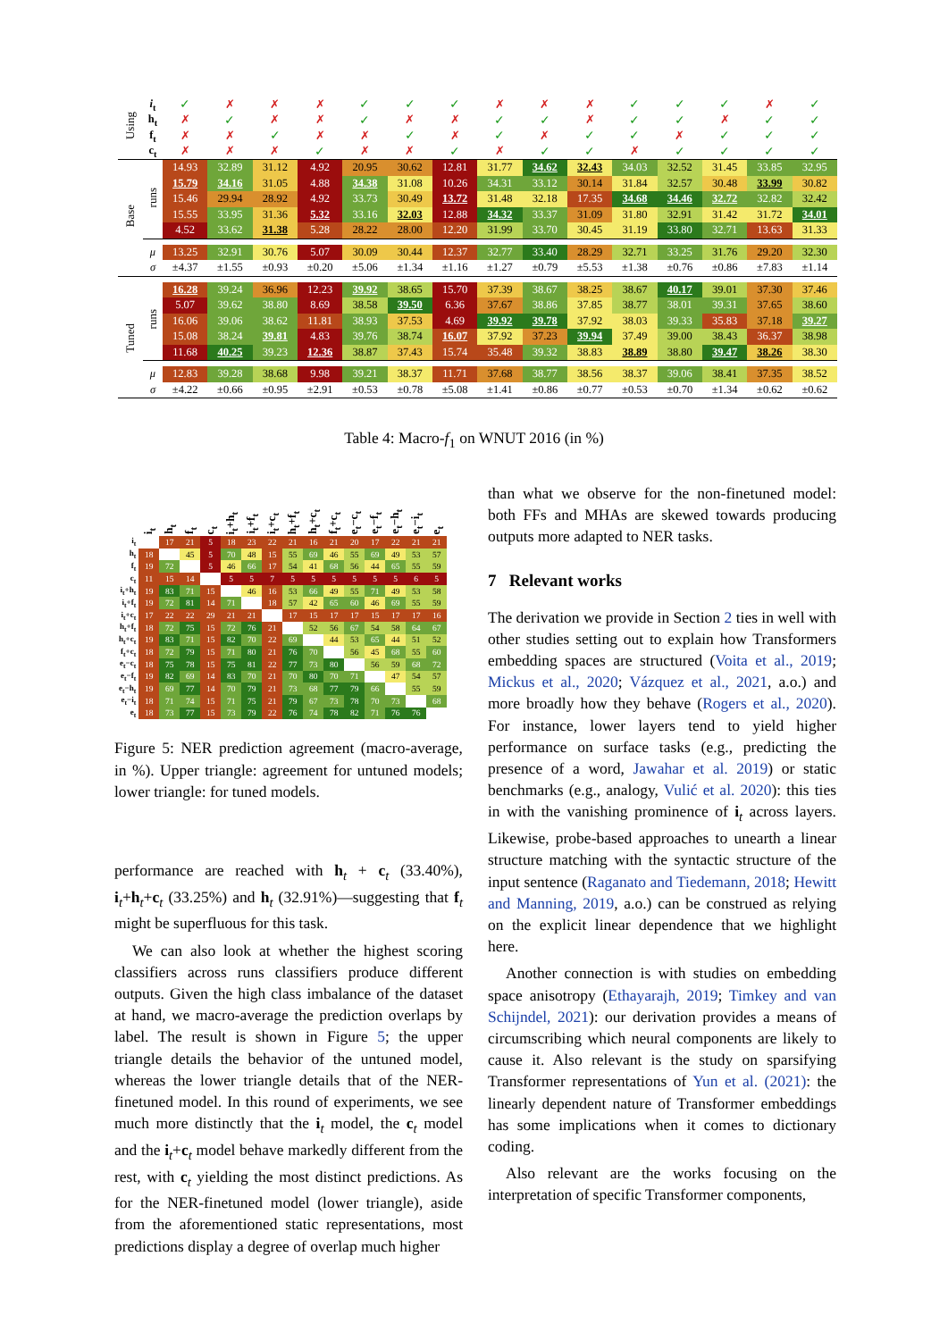| Using | i<sub>t</sub> | ✓ | ✗ | ✗ | ✗ | ✓ | ✓ | ✓ | ✗ | ✗ | ✗ | ✓ | ✓ | ✓ | ✗ | ✓ |
| | h<sub>t</sub> | ✗ | ✓ | ✗ | ✗ | ✓ | ✗ | ✗ | ✓ | ✓ | ✗ | ✓ | ✓ | ✗ | ✓ | ✓ |
| | f<sub>t</sub> | ✗ | ✗ | ✓ | ✗ | ✗ | ✓ | ✗ | ✓ | ✗ | ✓ | ✓ | ✗ | ✓ | ✓ | ✓ |
| | c<sub>t</sub> | ✗ | ✗ | ✗ | ✓ | ✗ | ✗ | ✓ | ✗ | ✓ | ✓ | ✗ | ✓ | ✓ | ✓ | ✓ |
| Base | runs | 14.93 | 32.89 | 31.12 | 4.92 | 20.95 | 30.62 | 12.81 | 31.77 | 34.62 | 32.43 | 34.03 | 32.52 | 31.45 | 33.85 | 32.95 |
| | | 15.79 | 34.16 | 31.05 | 4.88 | 34.38 | 31.08 | 10.26 | 34.31 | 33.12 | 30.14 | 31.84 | 32.57 | 30.48 | 33.99 | 30.82 |
| | | 15.46 | 29.94 | 28.92 | 4.92 | 33.73 | 30.49 | 13.72 | 31.48 | 32.18 | 17.35 | 34.68 | 34.46 | 32.72 | 32.82 | 32.42 |
| | | 15.55 | 33.95 | 31.36 | 5.32 | 33.16 | 32.03 | 12.88 | 34.32 | 33.37 | 31.09 | 31.80 | 32.91 | 31.42 | 31.72 | 34.01 |
| | | 4.52 | 33.62 | 31.38 | 5.28 | 28.22 | 28.00 | 12.20 | 31.99 | 33.70 | 30.45 | 31.19 | 33.80 | 32.71 | 13.63 | 31.33 |
| | μ | 13.25 | 32.91 | 30.76 | 5.07 | 30.09 | 30.44 | 12.37 | 32.77 | 33.40 | 28.29 | 32.71 | 33.25 | 31.76 | 29.20 | 32.30 |
| | σ | ±4.37 | ±1.55 | ±0.93 | ±0.20 | ±5.06 | ±1.34 | ±1.16 | ±1.27 | ±0.79 | ±5.53 | ±1.38 | ±0.76 | ±0.86 | ±7.83 | ±1.14 |
| Tuned | runs | 16.28 | 39.24 | 36.96 | 12.23 | 39.92 | 38.65 | 15.70 | 37.39 | 38.67 | 38.25 | 38.67 | 40.17 | 39.01 | 37.30 | 37.46 |
| | | 5.07 | 39.62 | 38.80 | 8.69 | 38.58 | 39.50 | 6.36 | 37.67 | 38.86 | 37.85 | 38.77 | 38.01 | 39.31 | 37.65 | 38.60 |
| | | 16.06 | 39.06 | 38.62 | 11.81 | 38.93 | 37.53 | 4.69 | 39.92 | 39.78 | 37.92 | 38.03 | 39.33 | 35.83 | 37.18 | 39.27 |
| | | 15.08 | 38.24 | 39.81 | 4.83 | 39.76 | 38.74 | 16.07 | 37.92 | 37.23 | 39.94 | 37.49 | 39.00 | 38.43 | 36.37 | 38.98 |
| | | 11.68 | 40.25 | 39.23 | 12.36 | 38.87 | 37.43 | 15.74 | 35.48 | 39.32 | 38.83 | 38.89 | 38.80 | 39.47 | 38.26 | 38.30 |
| | μ | 12.83 | 39.28 | 38.68 | 9.98 | 39.21 | 38.37 | 11.71 | 37.68 | 38.77 | 38.56 | 38.37 | 39.06 | 38.41 | 37.35 | 38.52 |
| | σ | ±4.22 | ±0.66 | ±0.95 | ±2.91 | ±0.53 | ±0.78 | ±5.08 | ±1.41 | ±0.86 | ±0.77 | ±0.53 | ±0.70 | ±1.34 | ±0.62 | ±0.62 |
Table 4: Macro-f<sub>1</sub> on WNUT 2016 (in %)
| | i<sub>t</sub> | h<sub>t</sub> | f<sub>t</sub> | c<sub>t</sub> | i<sub>t</sub>+h<sub>t</sub> | i<sub>t</sub>+f<sub>t</sub> | i<sub>t</sub>+c<sub>t</sub> | h<sub>t</sub>+f<sub>t</sub> | h<sub>t</sub>+c<sub>t</sub> | f<sub>t</sub>+c<sub>t</sub> | e<sub>t</sub>−c<sub>t</sub> | e<sub>t</sub>−f<sub>t</sub> | e<sub>t</sub>−h<sub>t</sub> | e<sub>t</sub>−i<sub>t</sub> | e<sub>t</sub> |
| --- | --- | --- | --- | --- | --- | --- | --- | --- | --- | --- | --- | --- | --- | --- | --- |
| i<sub>t</sub> | | 17 | 21 | 5 | 18 | 23 | 22 | 21 | 16 | 21 | 20 | 17 | 22 | 21 | 21 |
| h<sub>t</sub> | 18 | | 45 | 5 | 70 | 48 | 15 | 55 | 69 | 46 | 55 | 69 | 49 | 53 | 57 |
| f<sub>t</sub> | 19 | 72 | | 5 | 46 | 66 | 17 | 54 | 41 | 68 | 56 | 44 | 65 | 55 | 59 |
| c<sub>t</sub> | 11 | 15 | 14 | | 5 | 5 | 7 | 5 | 5 | 5 | 5 | 5 | 5 | 6 | 5 |
| i<sub>t</sub>+h<sub>t</sub> | 19 | 83 | 71 | 15 | | 46 | 16 | 53 | 66 | 49 | 55 | 71 | 49 | 53 | 58 |
| i<sub>t</sub>+f<sub>t</sub> | 19 | 72 | 81 | 14 | 71 | | 18 | 57 | 42 | 65 | 60 | 46 | 69 | 55 | 59 |
| i<sub>t</sub>+c<sub>t</sub> | 17 | 22 | 22 | 29 | 21 | 21 | | 17 | 15 | 17 | 17 | 15 | 17 | 17 | 16 |
| h<sub>t</sub>+f<sub>t</sub> | 18 | 72 | 75 | 15 | 72 | 76 | 21 | | 52 | 56 | 67 | 54 | 58 | 64 | 67 |
| h<sub>t</sub>+c<sub>t</sub> | 19 | 83 | 71 | 15 | 82 | 70 | 22 | 69 | | 44 | 53 | 65 | 44 | 51 | 52 |
| f<sub>t</sub>+c<sub>t</sub> | 18 | 72 | 79 | 15 | 71 | 80 | 21 | 76 | 70 | | 56 | 45 | 68 | 55 | 60 |
| e<sub>t</sub>−c<sub>t</sub> | 18 | 75 | 78 | 15 | 75 | 81 | 22 | 77 | 73 | 80 | | 56 | 59 | 68 | 72 |
| e<sub>t</sub>−f<sub>t</sub> | 19 | 82 | 69 | 14 | 83 | 70 | 21 | 70 | 80 | 70 | 71 | | 47 | 54 | 57 |
| e<sub>t</sub>−h<sub>t</sub> | 19 | 69 | 77 | 14 | 70 | 79 | 21 | 73 | 68 | 77 | 79 | 66 | | 55 | 59 |
| e<sub>t</sub>−i<sub>t</sub> | 18 | 71 | 74 | 15 | 71 | 75 | 21 | 79 | 67 | 73 | 78 | 70 | 73 | | 68 |
| e<sub>t</sub> | 18 | 73 | 77 | 15 | 73 | 79 | 22 | 76 | 74 | 78 | 82 | 71 | 76 | 76 | |
Figure 5: NER prediction agreement (macro-average, in %). Upper triangle: agreement for untuned models; lower triangle: for tuned models.
performance are reached with h<sub>t</sub> + c<sub>t</sub> (33.40%), i<sub>t</sub>+h<sub>t</sub>+c<sub>t</sub> (33.25%) and h<sub>t</sub> (32.91%)—suggesting that f<sub>t</sub> might be superfluous for this task.
We can also look at whether the highest scoring classifiers across runs classifiers produce different outputs. Given the high class imbalance of the dataset at hand, we macro-average the prediction overlaps by label. The result is shown in Figure 5; the upper triangle details the behavior of the untuned model, whereas the lower triangle details that of the NER-finetuned model. In this round of experiments, we see much more distinctly that the i<sub>t</sub> model, the c<sub>t</sub> model and the i<sub>t</sub>+c<sub>t</sub> model behave markedly different from the rest, with c<sub>t</sub> yielding the most distinct predictions. As for the NER-finetuned model (lower triangle), aside from the aforementioned static representations, most predictions display a degree of overlap much higher
than what we observe for the non-finetuned model: both FFs and MHAs are skewed towards producing outputs more adapted to NER tasks.
7 Relevant works
The derivation we provide in Section 2 ties in well with other studies setting out to explain how Transformers embedding spaces are structured (Voita et al., 2019; Mickus et al., 2020; Vázquez et al., 2021, a.o.) and more broadly how they behave (Rogers et al., 2020). For instance, lower layers tend to yield higher performance on surface tasks (e.g., predicting the presence of a word, Jawahar et al. 2019) or static benchmarks (e.g., analogy, Vulić et al. 2020): this ties in with the vanishing prominence of i<sub>t</sub> across layers. Likewise, probe-based approaches to unearth a linear structure matching with the syntactic structure of the input sentence (Raganato and Tiedemann, 2018; Hewitt and Manning, 2019, a.o.) can be construed as relying on the explicit linear dependence that we highlight here.
Another connection is with studies on embedding space anisotropy (Ethayarajh, 2019; Timkey and van Schijndel, 2021): our derivation provides a means of circumscribing which neural components are likely to cause it. Also relevant is the study on sparsifying Transformer representations of Yun et al. (2021): the linearly dependent nature of Transformer embeddings has some implications when it comes to dictionary coding.
Also relevant are the works focusing on the interpretation of specific Transformer components,